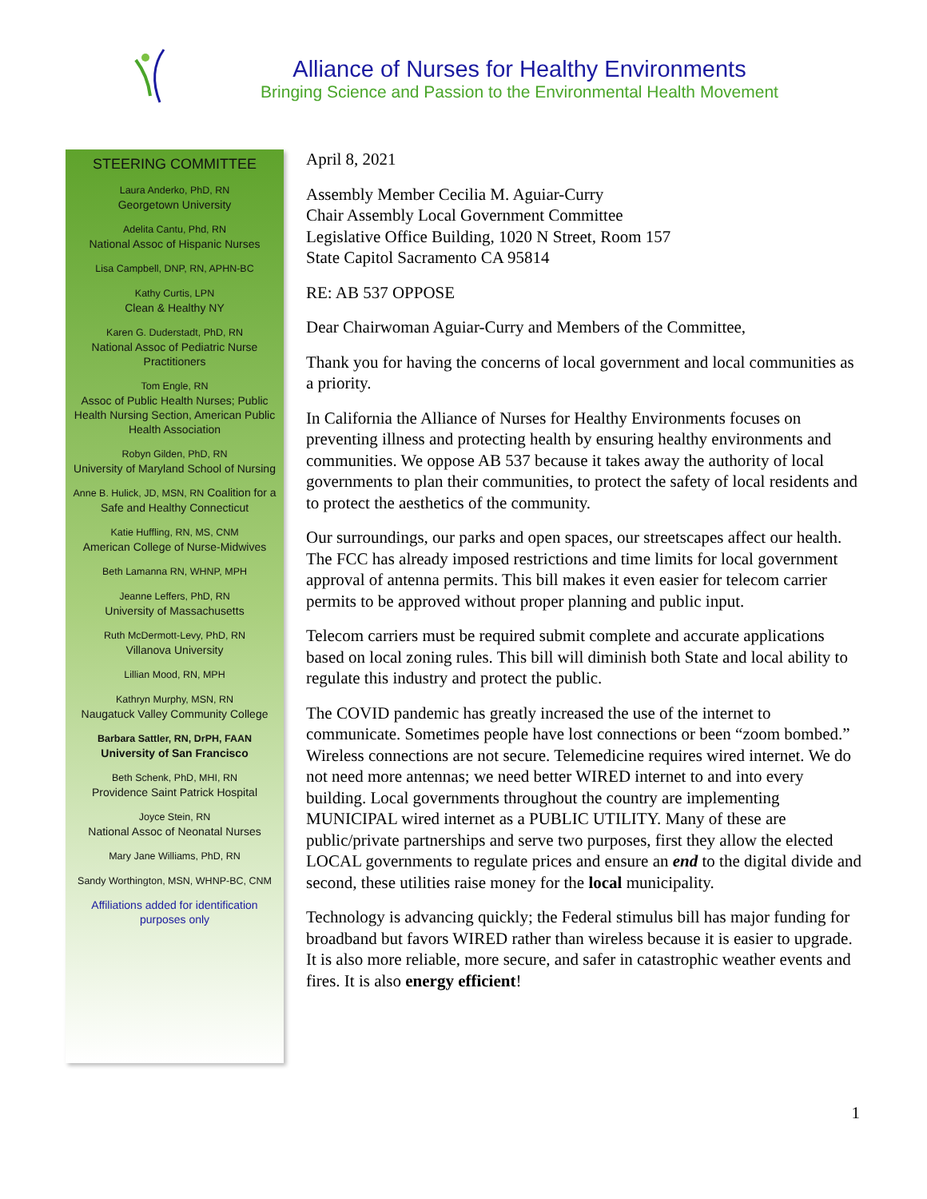Alliance of Nurses for Healthy Environments
Bringing Science and Passion to the Environmental Health Movement
STEERING COMMITTEE
Laura Anderko, PhD, RN
Georgetown University
Adelita Cantu, Phd, RN
National Assoc of Hispanic Nurses
Lisa Campbell, DNP, RN, APHN-BC
Kathy Curtis, LPN
Clean & Healthy NY
Karen G. Duderstadt, PhD, RN
National Assoc of Pediatric Nurse Practitioners
Tom Engle, RN
Assoc of Public Health Nurses; Public Health Nursing Section, American Public Health Association
Robyn Gilden, PhD, RN
University of Maryland School of Nursing
Anne B. Hulick, JD, MSN, RN Coalition for a Safe and Healthy Connecticut
Katie Huffling, RN, MS, CNM
American College of Nurse-Midwives
Beth Lamanna RN, WHNP, MPH
Jeanne Leffers, PhD, RN
University of Massachusetts
Ruth McDermott-Levy, PhD, RN
Villanova University
Lillian Mood, RN, MPH
Kathryn Murphy, MSN, RN
Naugatuck Valley Community College
Barbara Sattler, RN, DrPH, FAAN
University of San Francisco
Beth Schenk, PhD, MHI, RN
Providence Saint Patrick Hospital
Joyce Stein, RN
National Assoc of Neonatal Nurses
Mary Jane Williams, PhD, RN
Sandy Worthington, MSN, WHNP-BC, CNM
Affiliations added for identification purposes only
April 8, 2021
Assembly Member Cecilia M. Aguiar-Curry
Chair Assembly Local Government Committee
Legislative Office Building, 1020 N Street, Room 157
State Capitol Sacramento CA 95814
RE: AB 537 OPPOSE
Dear Chairwoman Aguiar-Curry and Members of the Committee,
Thank you for having the concerns of local government and local communities as a priority.
In California the Alliance of Nurses for Healthy Environments focuses on preventing illness and protecting health by ensuring healthy environments and communities. We oppose AB 537 because it takes away the authority of local governments to plan their communities, to protect the safety of local residents and to protect the aesthetics of the community.
Our surroundings, our parks and open spaces, our streetscapes affect our health. The FCC has already imposed restrictions and time limits for local government approval of antenna permits. This bill makes it even easier for telecom carrier permits to be approved without proper planning and public input.
Telecom carriers must be required submit complete and accurate applications based on local zoning rules. This bill will diminish both State and local ability to regulate this industry and protect the public.
The COVID pandemic has greatly increased the use of the internet to communicate. Sometimes people have lost connections or been “zoom bombed.” Wireless connections are not secure. Telemedicine requires wired internet. We do not need more antennas; we need better WIRED internet to and into every building. Local governments throughout the country are implementing MUNICIPAL wired internet as a PUBLIC UTILITY. Many of these are public/private partnerships and serve two purposes, first they allow the elected LOCAL governments to regulate prices and ensure an end to the digital divide and second, these utilities raise money for the local municipality.
Technology is advancing quickly; the Federal stimulus bill has major funding for broadband but favors WIRED rather than wireless because it is easier to upgrade. It is also more reliable, more secure, and safer in catastrophic weather events and fires. It is also energy efficient!
1